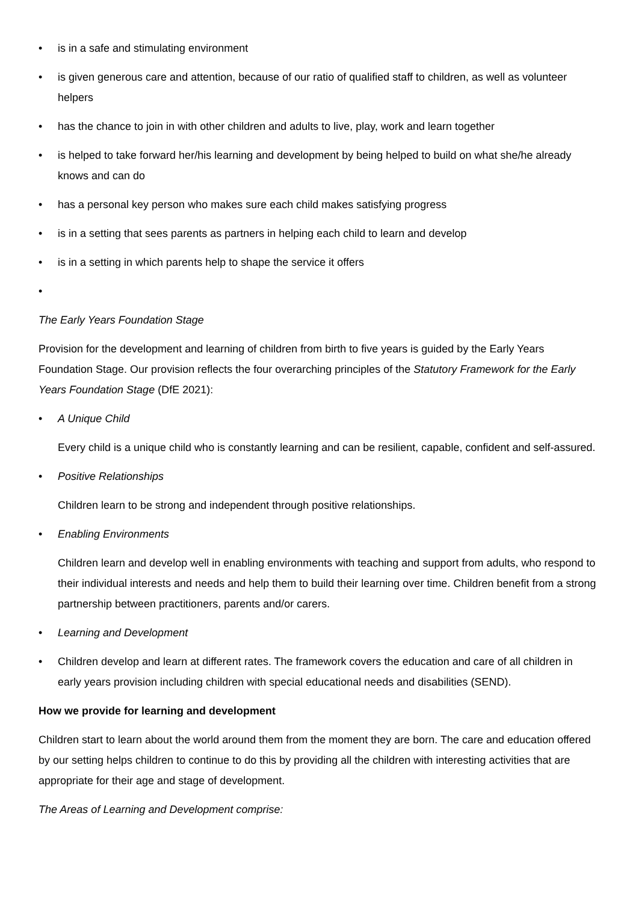• is in a safe and stimulating environment
• is given generous care and attention, because of our ratio of qualified staff to children, as well as volunteer helpers
• has the chance to join in with other children and adults to live, play, work and learn together
• is helped to take forward her/his learning and development by being helped to build on what she/he already knows and can do
• has a personal key person who makes sure each child makes satisfying progress
• is in a setting that sees parents as partners in helping each child to learn and develop
• is in a setting in which parents help to shape the service it offers
•
The Early Years Foundation Stage
Provision for the development and learning of children from birth to five years is guided by the Early Years Foundation Stage. Our provision reflects the four overarching principles of the Statutory Framework for the Early Years Foundation Stage (DfE 2021):
• A Unique Child
Every child is a unique child who is constantly learning and can be resilient, capable, confident and self-assured.
• Positive Relationships
Children learn to be strong and independent through positive relationships.
• Enabling Environments
Children learn and develop well in enabling environments with teaching and support from adults, who respond to their individual interests and needs and help them to build their learning over time. Children benefit from a strong partnership between practitioners, parents and/or carers.
• Learning and Development
• Children develop and learn at different rates. The framework covers the education and care of all children in early years provision including children with special educational needs and disabilities (SEND).
How we provide for learning and development
Children start to learn about the world around them from the moment they are born. The care and education offered by our setting helps children to continue to do this by providing all the children with interesting activities that are appropriate for their age and stage of development.
The Areas of Learning and Development comprise: